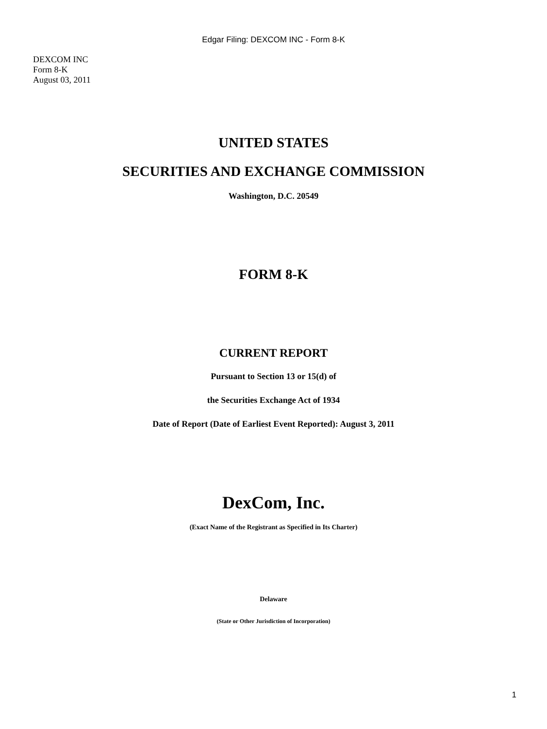Edgar Filing: DEXCOM INC - Form 8-K
DEXCOM INC
Form 8-K
August 03, 2011
UNITED STATES
SECURITIES AND EXCHANGE COMMISSION
Washington, D.C. 20549
FORM 8-K
CURRENT REPORT
Pursuant to Section 13 or 15(d) of
the Securities Exchange Act of 1934
Date of Report (Date of Earliest Event Reported): August 3, 2011
DexCom, Inc.
(Exact Name of the Registrant as Specified in Its Charter)
Delaware
(State or Other Jurisdiction of Incorporation)
1